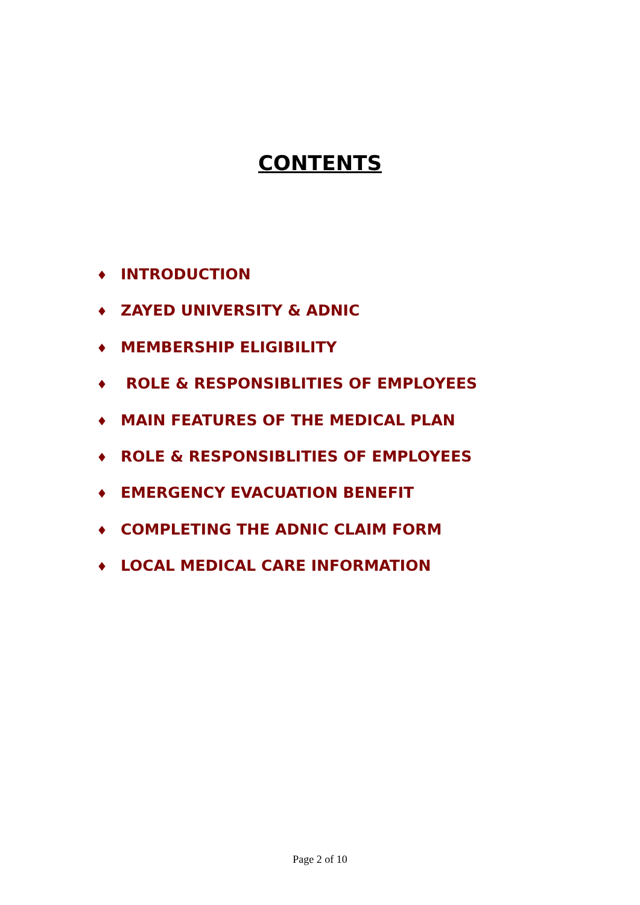CONTENTS
♦ INTRODUCTION
♦ ZAYED UNIVERSITY & ADNIC
♦ MEMBERSHIP ELIGIBILITY
♦ ROLE & RESPONSIBLITIES OF EMPLOYEES
♦ MAIN FEATURES OF THE MEDICAL PLAN
♦ ROLE & RESPONSIBLITIES OF EMPLOYEES
♦ EMERGENCY EVACUATION BENEFIT
♦ COMPLETING THE ADNIC CLAIM FORM
♦ LOCAL MEDICAL CARE INFORMATION
Page 2 of 10